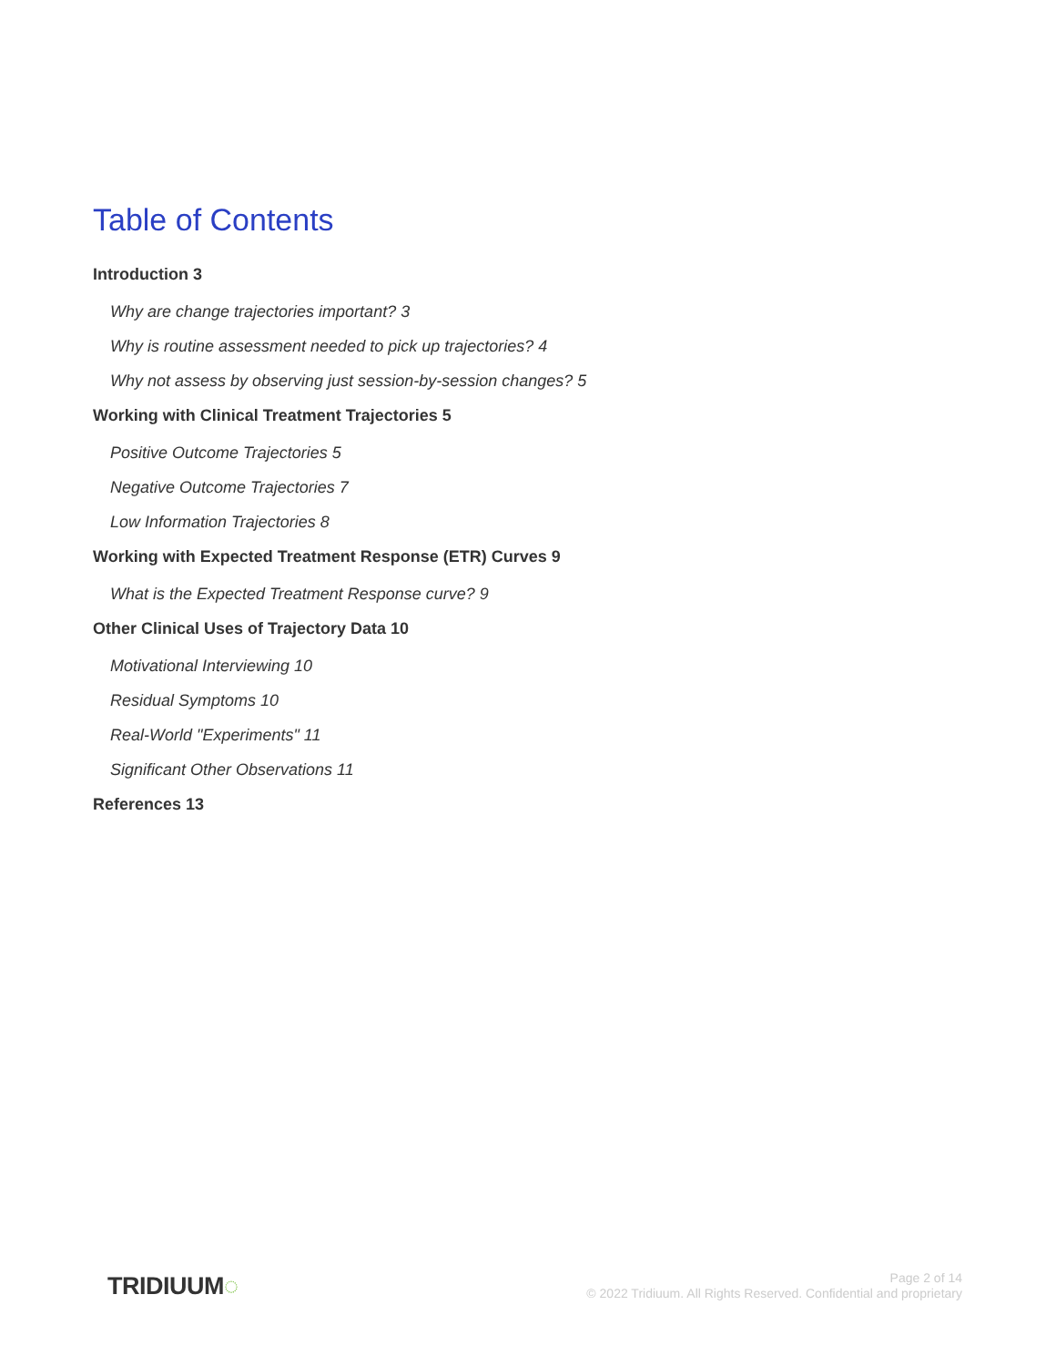Table of Contents
Introduction 3
Why are change trajectories important? 3
Why is routine assessment needed to pick up trajectories? 4
Why not assess by observing just session-by-session changes? 5
Working with Clinical Treatment Trajectories 5
Positive Outcome Trajectories 5
Negative Outcome Trajectories 7
Low Information Trajectories 8
Working with Expected Treatment Response (ETR) Curves 9
What is the Expected Treatment Response curve? 9
Other Clinical Uses of Trajectory Data 10
Motivational Interviewing 10
Residual Symptoms 10
Real-World "Experiments" 11
Significant Other Observations 11
References 13
TRIDIUUM◌
Page 2 of 14
© 2022 Tridiuum. All Rights Reserved. Confidential and proprietary